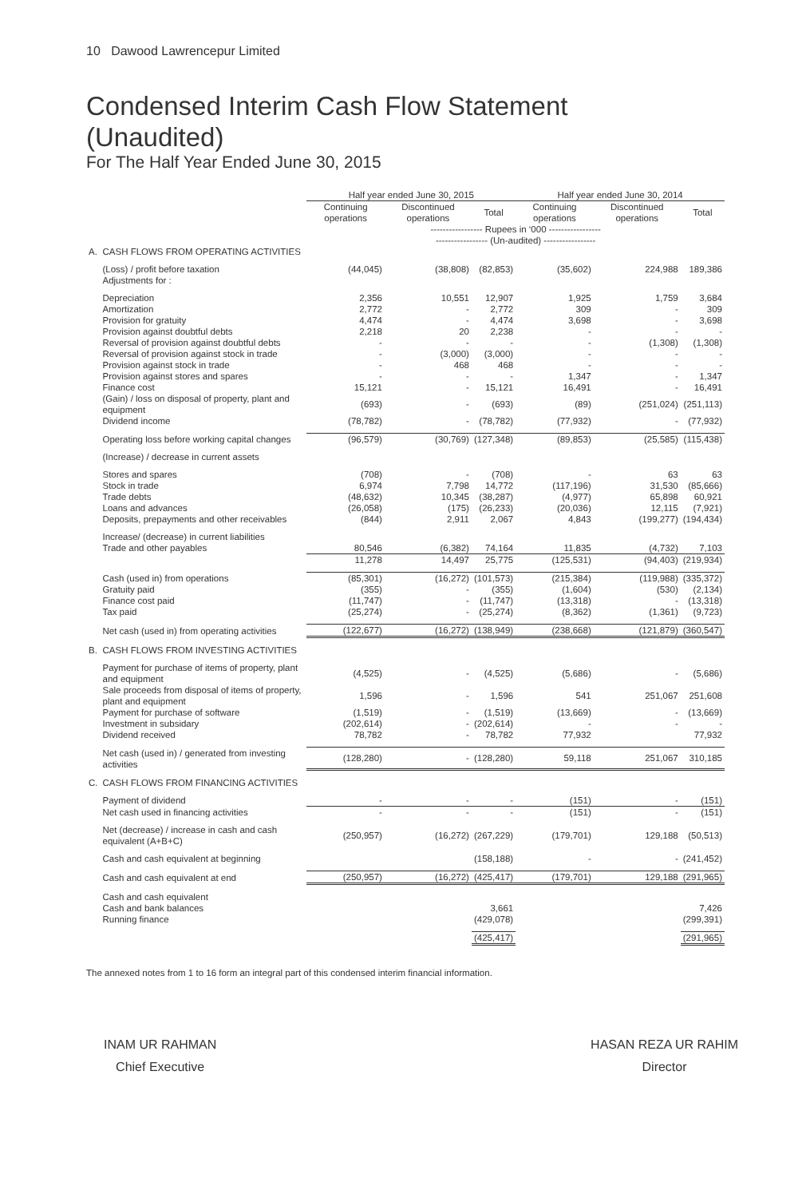10 Dawood Lawrencepur Limited
Condensed Interim Cash Flow Statement
(Unaudited)
For The Half Year Ended June 30, 2015
| | | Half year ended June 30, 2015 | | | Half year ended June 30, 2014 | | |
| --- | --- | --- | --- | --- | --- | --- | --- |
| | | Continuing operations | Discontinued operations | Total | Continuing operations | Discontinued operations | Total |
| | | ----------------- Rupees in ‘000 ----------------- | | | | | |
| | | ----------------- (Un-audited) ----------------- | | | | | |
| A. | CASH FLOWS FROM OPERATING ACTIVITIES | | | | | | |
| | (Loss) / profit before taxation | (44,045) | (38,808) | (82,853) | (35,602) | 224,988 | 189,386 |
| | Adjustments for : | | | | | | |
| | Depreciation | 2,356 | 10,551 | 12,907 | 1,925 | 1,759 | 3,684 |
| | Amortization | 2,772 | - | 2,772 | 309 | - | 309 |
| | Provision for gratuity | 4,474 | - | 4,474 | 3,698 | - | 3,698 |
| | Provision against doubtful debts | 2,218 | 20 | 2,238 | - | - | - |
| | Reversal of provision against doubtful debts | - | - | - | - | (1,308) | (1,308) |
| | Reversal of provision against stock in trade | - | (3,000) | (3,000) | - | - | - |
| | Provision against stock in trade | - | 468 | 468 | - | - | - |
| | Provision against stores and spares | - | - | - | 1,347 | - | 1,347 |
| | Finance cost | 15,121 | - | 15,121 | 16,491 | - | 16,491 |
| | (Gain) / loss on disposal of property, plant and equipment | (693) | - | (693) | (89) | (251,024) | (251,113) |
| | Dividend income | (78,782) | - | (78,782) | (77,932) | - | (77,932) |
| | Operating loss before working capital changes | (96,579) | (30,769) | (127,348) | (89,853) | (25,585) | (115,438) |
| | (Increase) / decrease in current assets | | | | | | |
| | Stores and spares | (708) | - | (708) | - | 63 | 63 |
| | Stock in trade | 6,974 | 7,798 | 14,772 | (117,196) | 31,530 | (85,666) |
| | Trade debts | (48,632) | 10,345 | (38,287) | (4,977) | 65,898 | 60,921 |
| | Loans and advances | (26,058) | (175) | (26,233) | (20,036) | 12,115 | (7,921) |
| | Deposits, prepayments and other receivables | (844) | 2,911 | 2,067 | 4,843 | (199,277) | (194,434) |
| | Increase/ (decrease) in current liabilities | | | | | | |
| | Trade and other payables | 80,546 | (6,382) | 74,164 | 11,835 | (4,732) | 7,103 |
| | | 11,278 | 14,497 | 25,775 | (125,531) | (94,403) | (219,934) |
| | Cash (used in) from operations | (85,301) | (16,272) | (101,573) | (215,384) | (119,988) | (335,372) |
| | Gratuity paid | (355) | - | (355) | (1,604) | (530) | (2,134) |
| | Finance cost paid | (11,747) | - | (11,747) | (13,318) | - | (13,318) |
| | Tax paid | (25,274) | - | (25,274) | (8,362) | (1,361) | (9,723) |
| | Net cash (used in) from operating activities | (122,677) | (16,272) | (138,949) | (238,668) | (121,879) | (360,547) |
| B. | CASH FLOWS FROM INVESTING ACTIVITIES | | | | | | |
| | Payment for purchase of items of property, plant and equipment | (4,525) | - | (4,525) | (5,686) | - | (5,686) |
| | Sale proceeds from disposal of items of property, plant and equipment | 1,596 | - | 1,596 | 541 | 251,067 | 251,608 |
| | Payment for purchase of software | (1,519) | - | (1,519) | (13,669) | - | (13,669) |
| | Investment in subsidary | (202,614) | - | (202,614) | - | - | - |
| | Dividend received | 78,782 | - | 78,782 | 77,932 | | 77,932 |
| | Net cash (used in) / generated from investing activities | (128,280) | - | (128,280) | 59,118 | 251,067 | 310,185 |
| C. | CASH FLOWS FROM FINANCING ACTIVITIES | | | | | | |
| | Payment of dividend | - | - | - | (151) | - | (151) |
| | Net cash used in financing activities | - | - | - | (151) | - | (151) |
| | Net (decrease) / increase in cash and cash equivalent (A+B+C) | (250,957) | (16,272) | (267,229) | (179,701) | 129,188 | (50,513) |
| | Cash and cash equivalent at beginning | | | (158,188) | - | - | (241,452) |
| | Cash and cash equivalent at end | (250,957) | (16,272) | (425,417) | (179,701) | 129,188 | (291,965) |
| | Cash and cash equivalent | | | | | | |
| | Cash and bank balances | | | 3,661 | | | 7,426 |
| | Running finance | | | (429,078) | | | (299,391) |
| | | | | (425,417) | | | (291,965) |
The annexed notes from 1 to 16 form an integral part of this condensed interim financial information.
INAM UR RAHMAN
Chief Executive
HASAN REZA UR RAHIM
Director